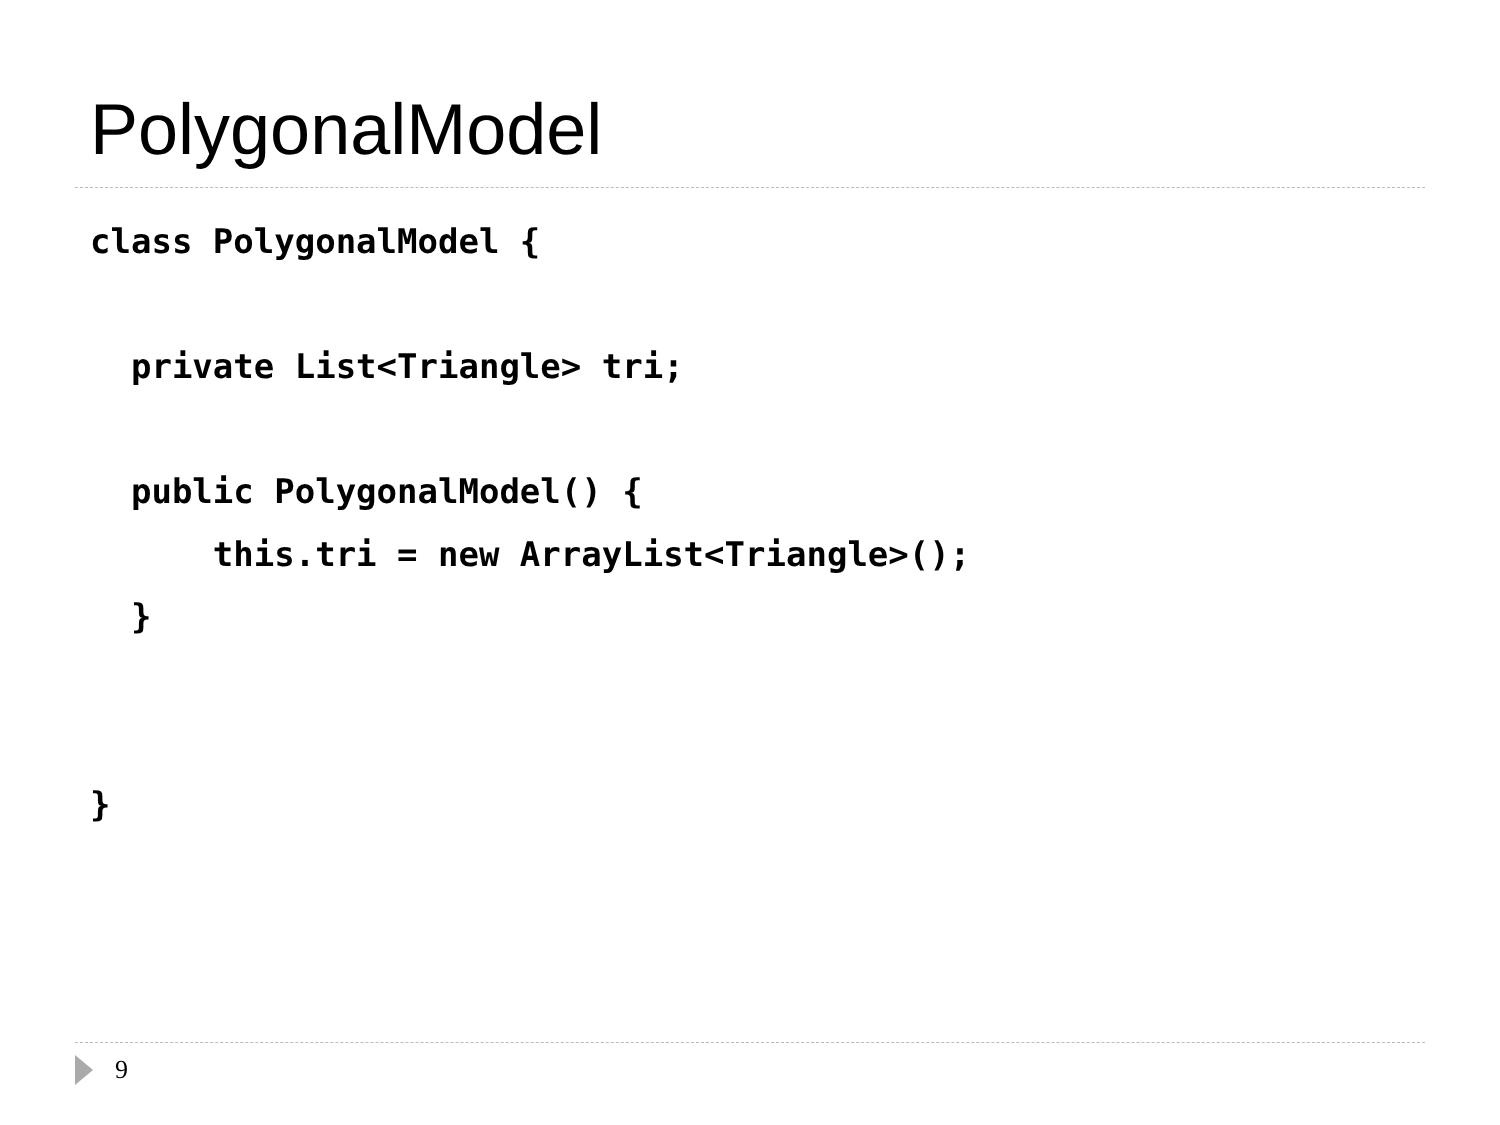PolygonalModel
class PolygonalModel {

  private List<Triangle> tri;

  public PolygonalModel() {
      this.tri = new ArrayList<Triangle>();
  }


}
9